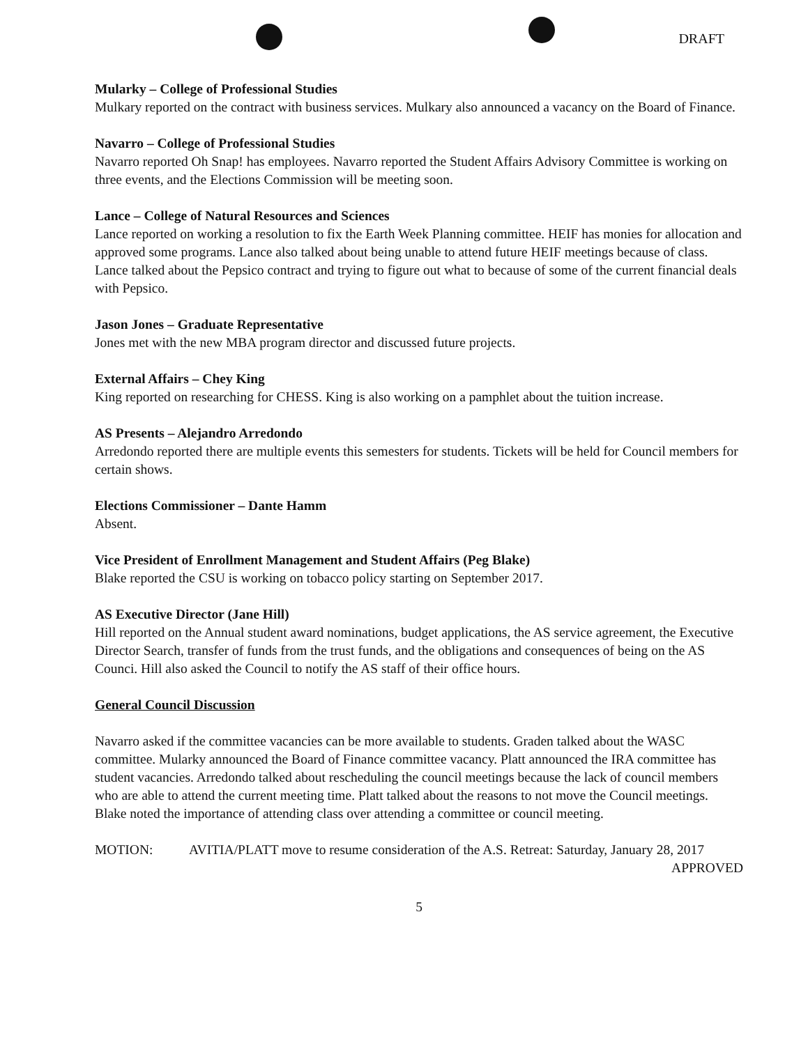DRAFT
Mularky – College of Professional Studies
Mulkary reported on the contract with business services. Mulkary also announced a vacancy on the Board of Finance.
Navarro – College of Professional Studies
Navarro reported Oh Snap! has employees. Navarro reported the Student Affairs Advisory Committee is working on three events, and the Elections Commission will be meeting soon.
Lance – College of Natural Resources and Sciences
Lance reported on working a resolution to fix the Earth Week Planning committee. HEIF has monies for allocation and approved some programs. Lance also talked about being unable to attend future HEIF meetings because of class. Lance talked about the Pepsico contract and trying to figure out what to because of some of the current financial deals with Pepsico.
Jason Jones – Graduate Representative
Jones met with the new MBA program director and discussed future projects.
External Affairs – Chey King
King reported on researching for CHESS. King is also working on a pamphlet about the tuition increase.
AS Presents – Alejandro Arredondo
Arredondo reported there are multiple events this semesters for students. Tickets will be held for Council members for certain shows.
Elections Commissioner – Dante Hamm
Absent.
Vice President of Enrollment Management and Student Affairs (Peg Blake)
Blake reported the CSU is working on tobacco policy starting on September 2017.
AS Executive Director (Jane Hill)
Hill reported on the Annual student award nominations, budget applications, the AS service agreement, the Executive Director Search, transfer of funds from the trust funds, and the obligations and consequences of being on the AS Counci. Hill also asked the Council to notify the AS staff of their office hours.
General Council Discussion
Navarro asked if the committee vacancies can be more available to students. Graden talked about the WASC committee. Mularky announced the Board of Finance committee vacancy. Platt announced the IRA committee has student vacancies. Arredondo talked about rescheduling the council meetings because the lack of council members who are able to attend the current meeting time. Platt talked about the reasons to not move the Council meetings. Blake noted the importance of attending class over attending a committee or council meeting.
MOTION: AVITIA/PLATT move to resume consideration of the A.S. Retreat: Saturday, January 28, 2017 APPROVED
5